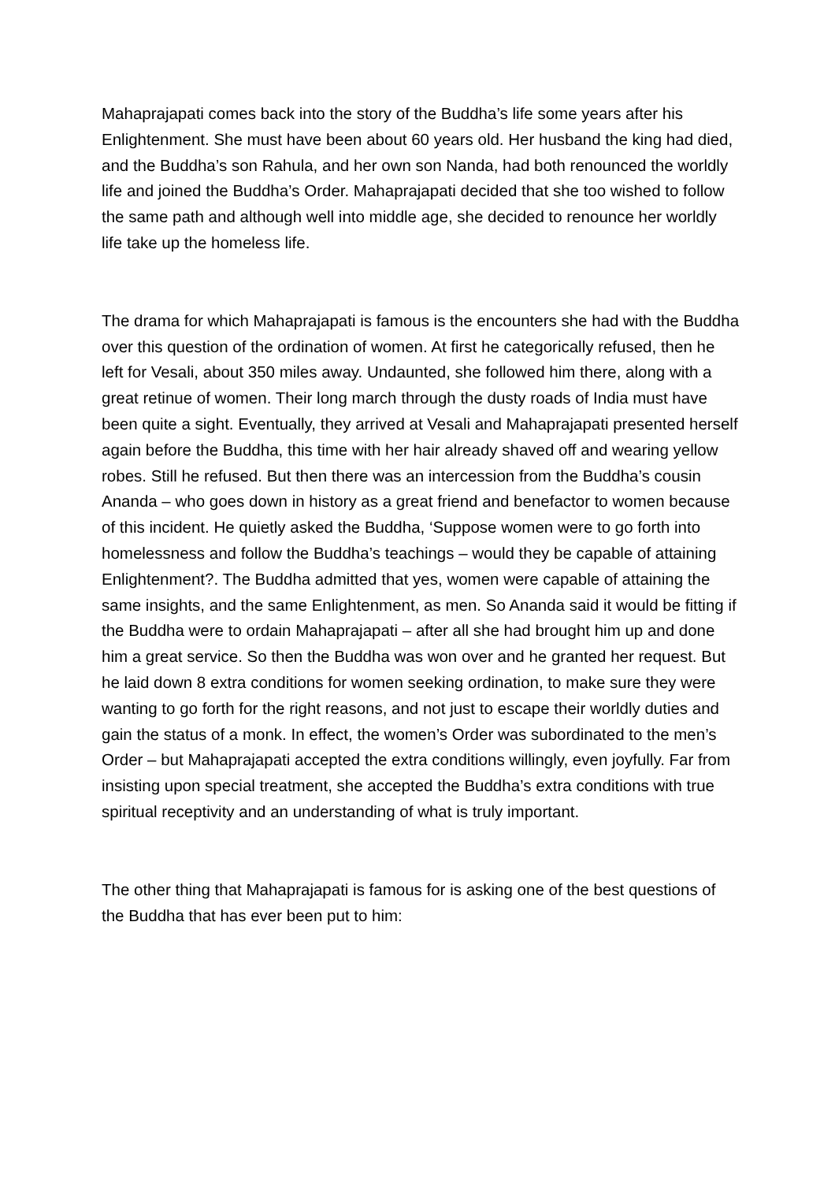Mahaprajapati comes back into the story of the Buddha’s life some years after his Enlightenment. She must have been about 60 years old. Her husband the king had died, and the Buddha’s son Rahula, and her own son Nanda, had both renounced the worldly life and joined the Buddha’s Order. Mahaprajapati decided that she too wished to follow the same path and although well into middle age, she decided to renounce her worldly life take up the homeless life.
The drama for which Mahaprajapati is famous is the encounters she had with the Buddha over this question of the ordination of women. At first he categorically refused, then he left for Vesali, about 350 miles away. Undaunted, she followed him there, along with a great retinue of women. Their long march through the dusty roads of India must have been quite a sight. Eventually, they arrived at Vesali and Mahaprajapati presented herself again before the Buddha, this time with her hair already shaved off and wearing yellow robes. Still he refused. But then there was an intercession from the Buddha’s cousin Ananda – who goes down in history as a great friend and benefactor to women because of this incident. He quietly asked the Buddha, ‘Suppose women were to go forth into homelessness and follow the Buddha’s teachings – would they be capable of attaining Enlightenment?. The Buddha admitted that yes, women were capable of attaining the same insights, and the same Enlightenment, as men. So Ananda said it would be fitting if the Buddha were to ordain Mahaprajapati – after all she had brought him up and done him a great service. So then the Buddha was won over and he granted her request. But he laid down 8 extra conditions for women seeking ordination, to make sure they were wanting to go forth for the right reasons, and not just to escape their worldly duties and gain the status of a monk. In effect, the women’s Order was subordinated to the men’s Order – but Mahaprajapati accepted the extra conditions willingly, even joyfully. Far from insisting upon special treatment, she accepted the Buddha’s extra conditions with true spiritual receptivity and an understanding of what is truly important.
The other thing that Mahaprajapati is famous for is asking one of the best questions of the Buddha that has ever been put to him: